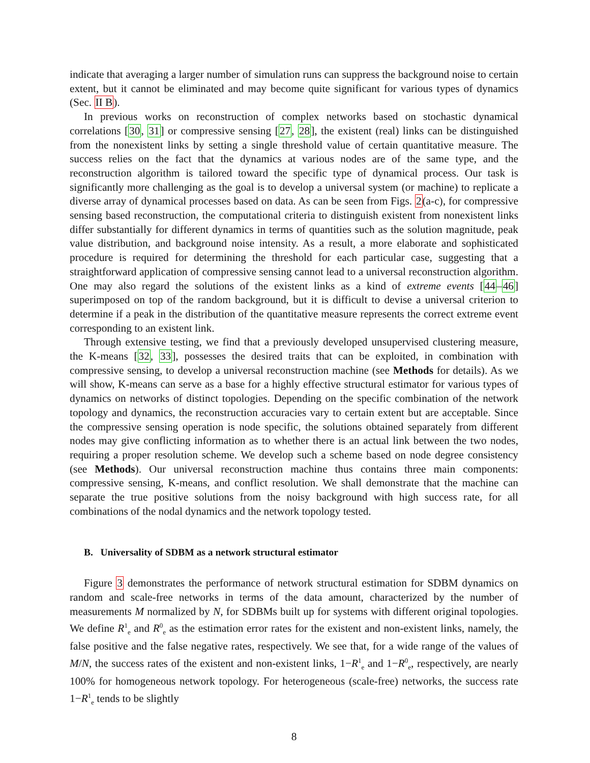indicate that averaging a larger number of simulation runs can suppress the background noise to certain extent, but it cannot be eliminated and may become quite significant for various types of dynamics (Sec. II B).
In previous works on reconstruction of complex networks based on stochastic dynamical correlations [30, 31] or compressive sensing [27, 28], the existent (real) links can be distinguished from the nonexistent links by setting a single threshold value of certain quantitative measure. The success relies on the fact that the dynamics at various nodes are of the same type, and the reconstruction algorithm is tailored toward the specific type of dynamical process. Our task is significantly more challenging as the goal is to develop a universal system (or machine) to replicate a diverse array of dynamical processes based on data. As can be seen from Figs. 2(a-c), for compressive sensing based reconstruction, the computational criteria to distinguish existent from nonexistent links differ substantially for different dynamics in terms of quantities such as the solution magnitude, peak value distribution, and background noise intensity. As a result, a more elaborate and sophisticated procedure is required for determining the threshold for each particular case, suggesting that a straightforward application of compressive sensing cannot lead to a universal reconstruction algorithm. One may also regard the solutions of the existent links as a kind of extreme events [44–46] superimposed on top of the random background, but it is difficult to devise a universal criterion to determine if a peak in the distribution of the quantitative measure represents the correct extreme event corresponding to an existent link.
Through extensive testing, we find that a previously developed unsupervised clustering measure, the K-means [32, 33], possesses the desired traits that can be exploited, in combination with compressive sensing, to develop a universal reconstruction machine (see Methods for details). As we will show, K-means can serve as a base for a highly effective structural estimator for various types of dynamics on networks of distinct topologies. Depending on the specific combination of the network topology and dynamics, the reconstruction accuracies vary to certain extent but are acceptable. Since the compressive sensing operation is node specific, the solutions obtained separately from different nodes may give conflicting information as to whether there is an actual link between the two nodes, requiring a proper resolution scheme. We develop such a scheme based on node degree consistency (see Methods). Our universal reconstruction machine thus contains three main components: compressive sensing, K-means, and conflict resolution. We shall demonstrate that the machine can separate the true positive solutions from the noisy background with high success rate, for all combinations of the nodal dynamics and the network topology tested.
B. Universality of SDBM as a network structural estimator
Figure 3 demonstrates the performance of network structural estimation for SDBM dynamics on random and scale-free networks in terms of the data amount, characterized by the number of measurements M normalized by N, for SDBMs built up for systems with different original topologies. We define R<sup>1</sup><sub>e</sub> and R<sup>0</sup><sub>e</sub> as the estimation error rates for the existent and non-existent links, namely, the false positive and the false negative rates, respectively. We see that, for a wide range of the values of M/N, the success rates of the existent and non-existent links, 1−R<sup>1</sup><sub>e</sub> and 1−R<sup>0</sup><sub>e</sub>, respectively, are nearly 100% for homogeneous network topology. For heterogeneous (scale-free) networks, the success rate 1−R<sup>1</sup><sub>e</sub> tends to be slightly
8